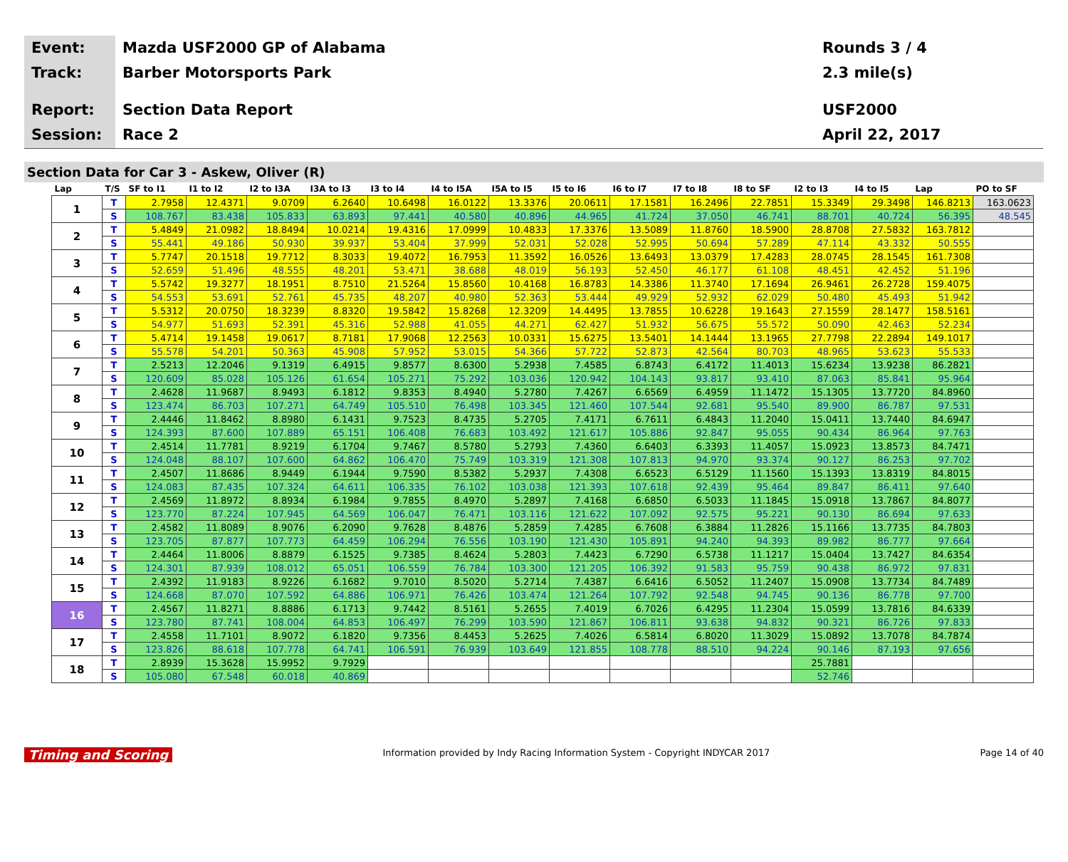Event:
Track:
Report:
Session:
Mazda USF2000 GP of Alabama
Barber Motorsports Park
Section Data Report
Race 2
Rounds 3 / 4
2.3 mile(s)
USF2000
April 22, 2017
Section Data for Car 3 - Askew, Oliver (R)
| Lap | T/S | SF to I1 | I1 to I2 | I2 to I3A | I3A to I3 | I3 to I4 | I4 to I5A | I5A to I5 | I5 to I6 | I6 to I7 | I7 to I8 | I8 to SF | I2 to I3 | I4 to I5 | Lap | PO to SF |
| --- | --- | --- | --- | --- | --- | --- | --- | --- | --- | --- | --- | --- | --- | --- | --- | --- |
| 1 | T | 2.7958 | 12.4371 | 9.0709 | 6.2640 | 10.6498 | 16.0122 | 13.3376 | 20.0611 | 17.1581 | 16.2496 | 22.7851 | 15.3349 | 29.3498 | 146.8213 | 163.0623 |
| | S | 108.767 | 83.438 | 105.833 | 63.893 | 97.441 | 40.580 | 40.896 | 44.965 | 41.724 | 37.050 | 46.741 | 88.701 | 40.724 | 56.395 | 48.545 |
| 2 | T | 5.4849 | 21.0982 | 18.8494 | 10.0214 | 19.4316 | 17.0999 | 10.4833 | 17.3376 | 13.5089 | 11.8760 | 18.5900 | 28.8708 | 27.5832 | 163.7812 | |
| | S | 55.441 | 49.186 | 50.930 | 39.937 | 53.404 | 37.999 | 52.031 | 52.028 | 52.995 | 50.694 | 57.289 | 47.114 | 43.332 | 50.555 | |
| 3 | T | 5.7747 | 20.1518 | 19.7712 | 8.3033 | 19.4072 | 16.7953 | 11.3592 | 16.0526 | 13.6493 | 13.0379 | 17.4283 | 28.0745 | 28.1545 | 161.7308 | |
| | S | 52.659 | 51.496 | 48.555 | 48.201 | 53.471 | 38.688 | 48.019 | 56.193 | 52.450 | 46.177 | 61.108 | 48.451 | 42.452 | 51.196 | |
| 4 | T | 5.5742 | 19.3277 | 18.1951 | 8.7510 | 21.5264 | 15.8560 | 10.4168 | 16.8783 | 14.3386 | 11.3740 | 17.1694 | 26.9461 | 26.2728 | 159.4075 | |
| | S | 54.553 | 53.691 | 52.761 | 45.735 | 48.207 | 40.980 | 52.363 | 53.444 | 49.929 | 52.932 | 62.029 | 50.480 | 45.493 | 51.942 | |
| 5 | T | 5.5312 | 20.0750 | 18.3239 | 8.8320 | 19.5842 | 15.8268 | 12.3209 | 14.4495 | 13.7855 | 10.6228 | 19.1643 | 27.1559 | 28.1477 | 158.5161 | |
| | S | 54.977 | 51.693 | 52.391 | 45.316 | 52.988 | 41.055 | 44.271 | 62.427 | 51.932 | 56.675 | 55.572 | 50.090 | 42.463 | 52.234 | |
| 6 | T | 5.4714 | 19.1458 | 19.0617 | 8.7181 | 17.9068 | 12.2563 | 10.0331 | 15.6275 | 13.5401 | 14.1444 | 13.1965 | 27.7798 | 22.2894 | 149.1017 | |
| | S | 55.578 | 54.201 | 50.363 | 45.908 | 57.952 | 53.015 | 54.366 | 57.722 | 52.873 | 42.564 | 80.703 | 48.965 | 53.623 | 55.533 | |
| 7 | T | 2.5213 | 12.2046 | 9.1319 | 6.4915 | 9.8577 | 8.6300 | 5.2938 | 7.4585 | 6.8743 | 6.4172 | 11.4013 | 15.6234 | 13.9238 | 86.2821 | |
| | S | 120.609 | 85.028 | 105.126 | 61.654 | 105.271 | 75.292 | 103.036 | 120.942 | 104.143 | 93.817 | 93.410 | 87.063 | 85.841 | 95.964 | |
| 8 | T | 2.4628 | 11.9687 | 8.9493 | 6.1812 | 9.8353 | 8.4940 | 5.2780 | 7.4267 | 6.6569 | 6.4959 | 11.1472 | 15.1305 | 13.7720 | 84.8960 | |
| | S | 123.474 | 86.703 | 107.271 | 64.749 | 105.510 | 76.498 | 103.345 | 121.460 | 107.544 | 92.681 | 95.540 | 89.900 | 86.787 | 97.531 | |
| 9 | T | 2.4446 | 11.8462 | 8.8980 | 6.1431 | 9.7523 | 8.4735 | 5.2705 | 7.4171 | 6.7611 | 6.4843 | 11.2040 | 15.0411 | 13.7440 | 84.6947 | |
| | S | 124.393 | 87.600 | 107.889 | 65.151 | 106.408 | 76.683 | 103.492 | 121.617 | 105.886 | 92.847 | 95.055 | 90.434 | 86.964 | 97.763 | |
| 10 | T | 2.4514 | 11.7781 | 8.9219 | 6.1704 | 9.7467 | 8.5780 | 5.2793 | 7.4360 | 6.6403 | 6.3393 | 11.4057 | 15.0923 | 13.8573 | 84.7471 | |
| | S | 124.048 | 88.107 | 107.600 | 64.862 | 106.470 | 75.749 | 103.319 | 121.308 | 107.813 | 94.970 | 93.374 | 90.127 | 86.253 | 97.702 | |
| 11 | T | 2.4507 | 11.8686 | 8.9449 | 6.1944 | 9.7590 | 8.5382 | 5.2937 | 7.4308 | 6.6523 | 6.5129 | 11.1560 | 15.1393 | 13.8319 | 84.8015 | |
| | S | 124.083 | 87.435 | 107.324 | 64.611 | 106.335 | 76.102 | 103.038 | 121.393 | 107.618 | 92.439 | 95.464 | 89.847 | 86.411 | 97.640 | |
| 12 | T | 2.4569 | 11.8972 | 8.8934 | 6.1984 | 9.7855 | 8.4970 | 5.2897 | 7.4168 | 6.6850 | 6.5033 | 11.1845 | 15.0918 | 13.7867 | 84.8077 | |
| | S | 123.770 | 87.224 | 107.945 | 64.569 | 106.047 | 76.471 | 103.116 | 121.622 | 107.092 | 92.575 | 95.221 | 90.130 | 86.694 | 97.633 | |
| 13 | T | 2.4582 | 11.8089 | 8.9076 | 6.2090 | 9.7628 | 8.4876 | 5.2859 | 7.4285 | 6.7608 | 6.3884 | 11.2826 | 15.1166 | 13.7735 | 84.7803 | |
| | S | 123.705 | 87.877 | 107.773 | 64.459 | 106.294 | 76.556 | 103.190 | 121.430 | 105.891 | 94.240 | 94.393 | 89.982 | 86.777 | 97.664 | |
| 14 | T | 2.4464 | 11.8006 | 8.8879 | 6.1525 | 9.7385 | 8.4624 | 5.2803 | 7.4423 | 6.7290 | 6.5738 | 11.1217 | 15.0404 | 13.7427 | 84.6354 | |
| | S | 124.301 | 87.939 | 108.012 | 65.051 | 106.559 | 76.784 | 103.300 | 121.205 | 106.392 | 91.583 | 95.759 | 90.438 | 86.972 | 97.831 | |
| 15 | T | 2.4392 | 11.9183 | 8.9226 | 6.1682 | 9.7010 | 8.5020 | 5.2714 | 7.4387 | 6.6416 | 6.5052 | 11.2407 | 15.0908 | 13.7734 | 84.7489 | |
| | S | 124.668 | 87.070 | 107.592 | 64.886 | 106.971 | 76.426 | 103.474 | 121.264 | 107.792 | 92.548 | 94.745 | 90.136 | 86.778 | 97.700 | |
| 16 | T | 2.4567 | 11.8271 | 8.8886 | 6.1713 | 9.7442 | 8.5161 | 5.2655 | 7.4019 | 6.7026 | 6.4295 | 11.2304 | 15.0599 | 13.7816 | 84.6339 | |
| | S | 123.780 | 87.741 | 108.004 | 64.853 | 106.497 | 76.299 | 103.590 | 121.867 | 106.811 | 93.638 | 94.832 | 90.321 | 86.726 | 97.833 | |
| 17 | T | 2.4558 | 11.7101 | 8.9072 | 6.1820 | 9.7356 | 8.4453 | 5.2625 | 7.4026 | 6.5814 | 6.8020 | 11.3029 | 15.0892 | 13.7078 | 84.7874 | |
| | S | 123.826 | 88.618 | 107.778 | 64.741 | 106.591 | 76.939 | 103.649 | 121.855 | 108.778 | 88.510 | 94.224 | 90.146 | 87.193 | 97.656 | |
| 18 | T | 2.8939 | 15.3628 | 15.9952 | 9.7929 | | | | | | | | 25.7881 | | | |
| | S | 105.080 | 67.548 | 60.018 | 40.869 | | | | | | | | 52.746 | | | |
Timing and Scoring
Information provided by Indy Racing Information System - Copyright INDYCAR 2017
Page 14 of 40